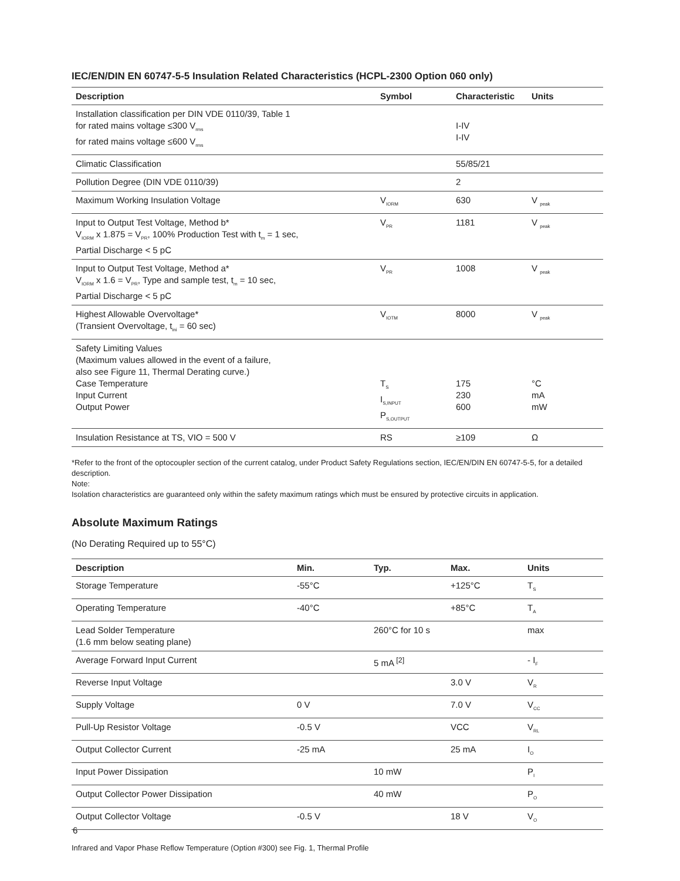IEC/EN/DIN EN 60747-5-5 Insulation Related Characteristics (HCPL-2300 Option 060 only)
| Description | Symbol | Characteristic | Units |
| --- | --- | --- | --- |
| Installation classification per DIN VDE 0110/39, Table 1 for rated mains voltage ≤300 V<sub>rms</sub> for rated mains voltage ≤600 V<sub>rms</sub> | | I-IV I-IV | |
| Climatic Classification | | 55/85/21 | |
| Pollution Degree (DIN VDE 0110/39) | | 2 | |
| Maximum Working Insulation Voltage | V<sub>IORM</sub> | 630 | V <sub>peak</sub> |
| Input to Output Test Voltage, Method b* V<sub>IORM</sub> x 1.875 = V<sub>PR</sub>, 100% Production Test with t<sub>m</sub> = 1 sec, Partial Discharge < 5 pC | V<sub>PR</sub> | 1181 | V <sub>peak</sub> |
| Input to Output Test Voltage, Method a* V<sub>IORM</sub> x 1.6 = V<sub>PR</sub>, Type and sample test, t<sub>m</sub> = 10 sec, Partial Discharge < 5 pC | V<sub>PR</sub> | 1008 | V <sub>peak</sub> |
| Highest Allowable Overvoltage* (Transient Overvoltage, t<sub>ini</sub> = 60 sec) | V<sub>IOTM</sub> | 8000 | V <sub>peak</sub> |
| Safety Limiting Values (Maximum values allowed in the event of a failure, also see Figure 11, Thermal Derating curve.) Case Temperature Input Current Output Power | T<sub>S</sub> I<sub>S,INPUT</sub> P<sub>S,OUTPUT</sub> | 175 230 600 | °C mA mW |
| Insulation Resistance at TS, VIO = 500 V | RS | ≥109 | Ω |
*Refer to the front of the optocoupler section of the current catalog, under Product Safety Regulations section, IEC/EN/DIN EN 60747-5-5, for a detailed description.
Note:
Isolation characteristics are guaranteed only within the safety maximum ratings which must be ensured by protective circuits in application.
Absolute Maximum Ratings
(No Derating Required up to 55°C)
| Description | Min. | Typ. | Max. | Units |
| --- | --- | --- | --- | --- |
| Storage Temperature | -55°C | | +125°C | T<sub>S</sub> |
| Operating Temperature | -40°C | | +85°C | T<sub>A</sub> |
| Lead Solder Temperature (1.6 mm below seating plane) | | 260°C for 10 s | | max |
| Average Forward Input Current | | 5 mA <sup>[2]</sup> | | - I<sub>F</sub> |
| Reverse Input Voltage | | | 3.0 V | V<sub>R</sub> |
| Supply Voltage | 0 V | | 7.0 V | V<sub>CC</sub> |
| Pull-Up Resistor Voltage | -0.5 V | | VCC | V<sub>RL</sub> |
| Output Collector Current | -25 mA | | 25 mA | I<sub>O</sub> |
| Input Power Dissipation | | 10 mW | | P<sub>I</sub> |
| Output Collector Power Dissipation | | 40 mW | | P<sub>O</sub> |
| Output Collector Voltage | -0.5 V | | 18 V | V<sub>O</sub> |
Infrared and Vapor Phase Reflow Temperature (Option #300) see Fig. 1, Thermal Profile
6